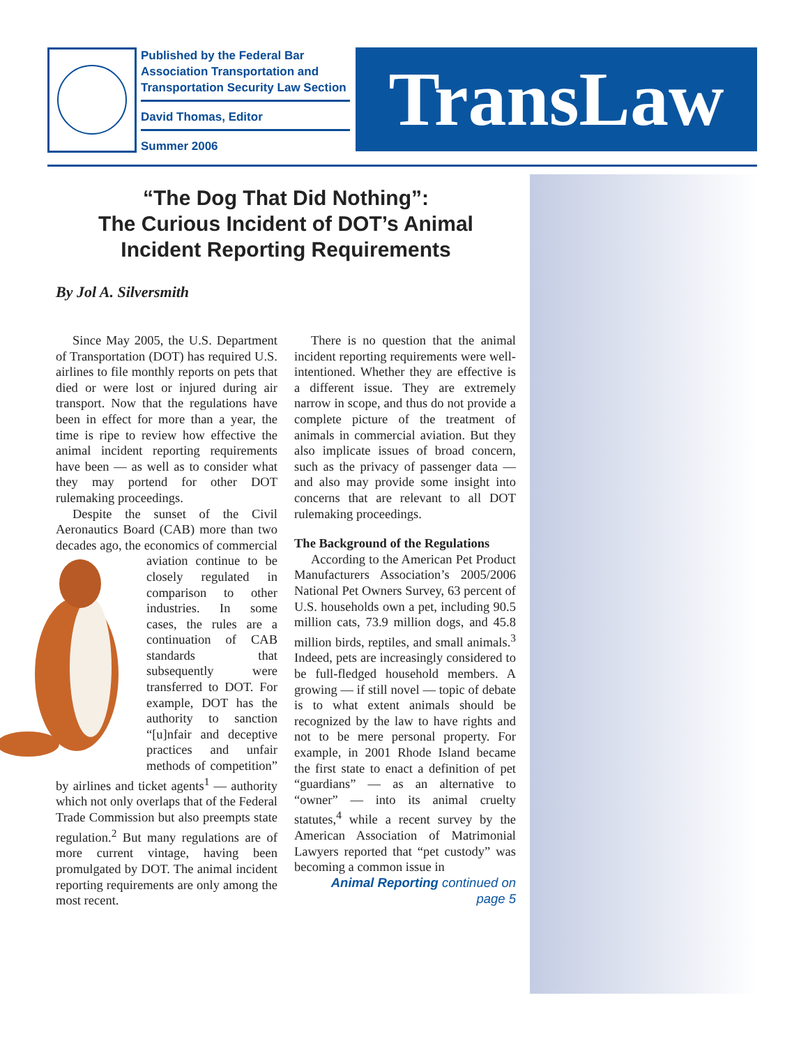Published by the Federal Bar Association Transportation and Transportation Security Law Section
David Thomas, Editor
Summer 2006
TransLaw
“The Dog That Did Nothing”:
The Curious Incident of DOT’s Animal Incident Reporting Requirements
By Jol A. Silversmith
Since May 2005, the U.S. Department of Transportation (DOT) has required U.S. airlines to file monthly reports on pets that died or were lost or injured during air transport. Now that the regulations have been in effect for more than a year, the time is ripe to review how effective the animal incident reporting requirements have been — as well as to consider what they may portend for other DOT rulemaking proceedings.
Despite the sunset of the Civil Aeronautics Board (CAB) more than two decades ago, the economics of commercial aviation continue to be closely regulated in comparison to other industries. In some cases, the rules are a continuation of CAB standards that subsequently were transferred to DOT. For example, DOT has the authority to sanction “[u]nfair and deceptive practices and unfair methods of competition” by airlines and ticket agents<sup>1</sup> — authority which not only overlaps that of the Federal Trade Commission but also preempts state regulation.<sup>2</sup> But many regulations are of more current vintage, having been promulgated by DOT. The animal incident reporting requirements are only among the most recent.
There is no question that the animal incident reporting requirements were well-intentioned. Whether they are effective is a different issue. They are extremely narrow in scope, and thus do not provide a complete picture of the treatment of animals in commercial aviation. But they also implicate issues of broad concern, such as the privacy of passenger data — and also may provide some insight into concerns that are relevant to all DOT rulemaking proceedings.
The Background of the Regulations
According to the American Pet Product Manufacturers Association’s 2005/2006 National Pet Owners Survey, 63 percent of U.S. households own a pet, including 90.5 million cats, 73.9 million dogs, and 45.8 million birds, reptiles, and small animals.<sup>3</sup> Indeed, pets are increasingly considered to be full-fledged household members. A growing — if still novel — topic of debate is to what extent animals should be recognized by the law to have rights and not to be mere personal property. For example, in 2001 Rhode Island became the first state to enact a definition of pet “guardians” — as an alternative to “owner” — into its animal cruelty statutes,<sup>4</sup> while a recent survey by the American Association of Matrimonial Lawyers reported that “pet custody” was becoming a common issue in
Animal Reporting continued on page 5